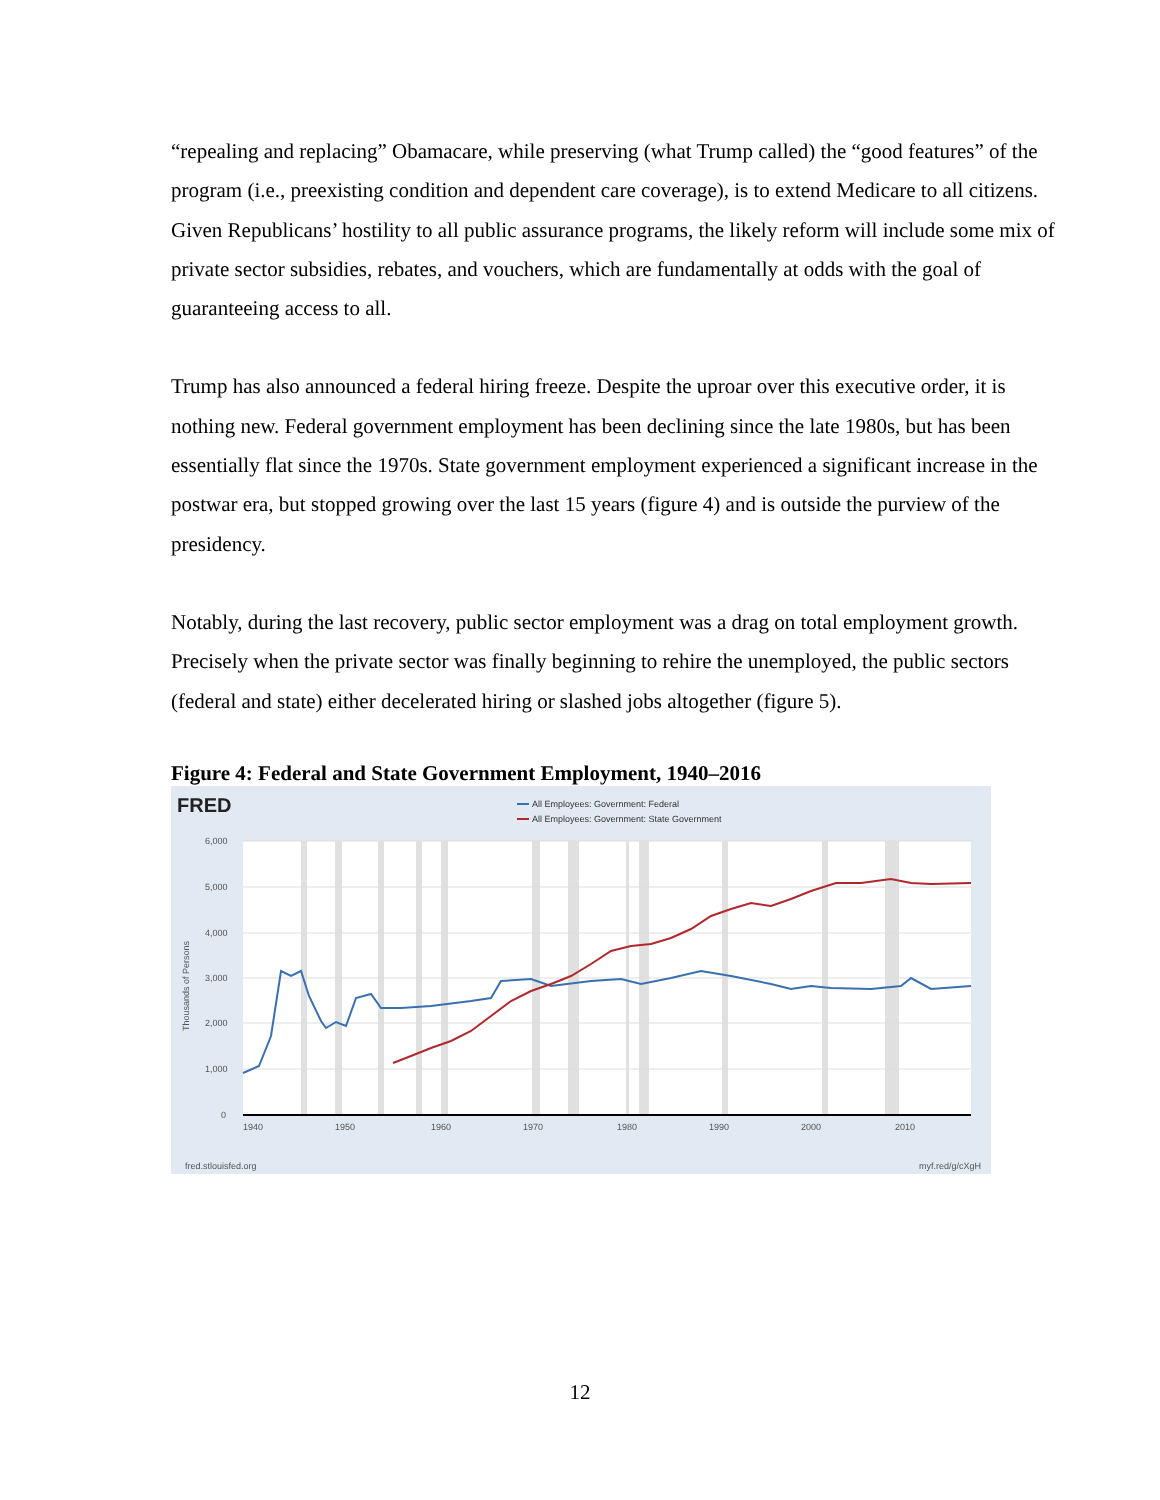“repealing and replacing” Obamacare, while preserving (what Trump called) the “good features” of the program (i.e., preexisting condition and dependent care coverage), is to extend Medicare to all citizens. Given Republicans’ hostility to all public assurance programs, the likely reform will include some mix of private sector subsidies, rebates, and vouchers, which are fundamentally at odds with the goal of guaranteeing access to all.
Trump has also announced a federal hiring freeze. Despite the uproar over this executive order, it is nothing new. Federal government employment has been declining since the late 1980s, but has been essentially flat since the 1970s. State government employment experienced a significant increase in the postwar era, but stopped growing over the last 15 years (figure 4) and is outside the purview of the presidency.
Notably, during the last recovery, public sector employment was a drag on total employment growth. Precisely when the private sector was finally beginning to rehire the unemployed, the public sectors (federal and state) either decelerated hiring or slashed jobs altogether (figure 5).
Figure 4: Federal and State Government Employment, 1940–2016
FRED
All Employees: Government: Federal
All Employees: Government: State Government
6,000
5,000
4,000
3,000
2,000
1,000
0
1940
1950
1960
1970
1980
1990
2000
2010
Thousands of Persons
fred.stlouisfed.org
myf.red/g/cXgH
12